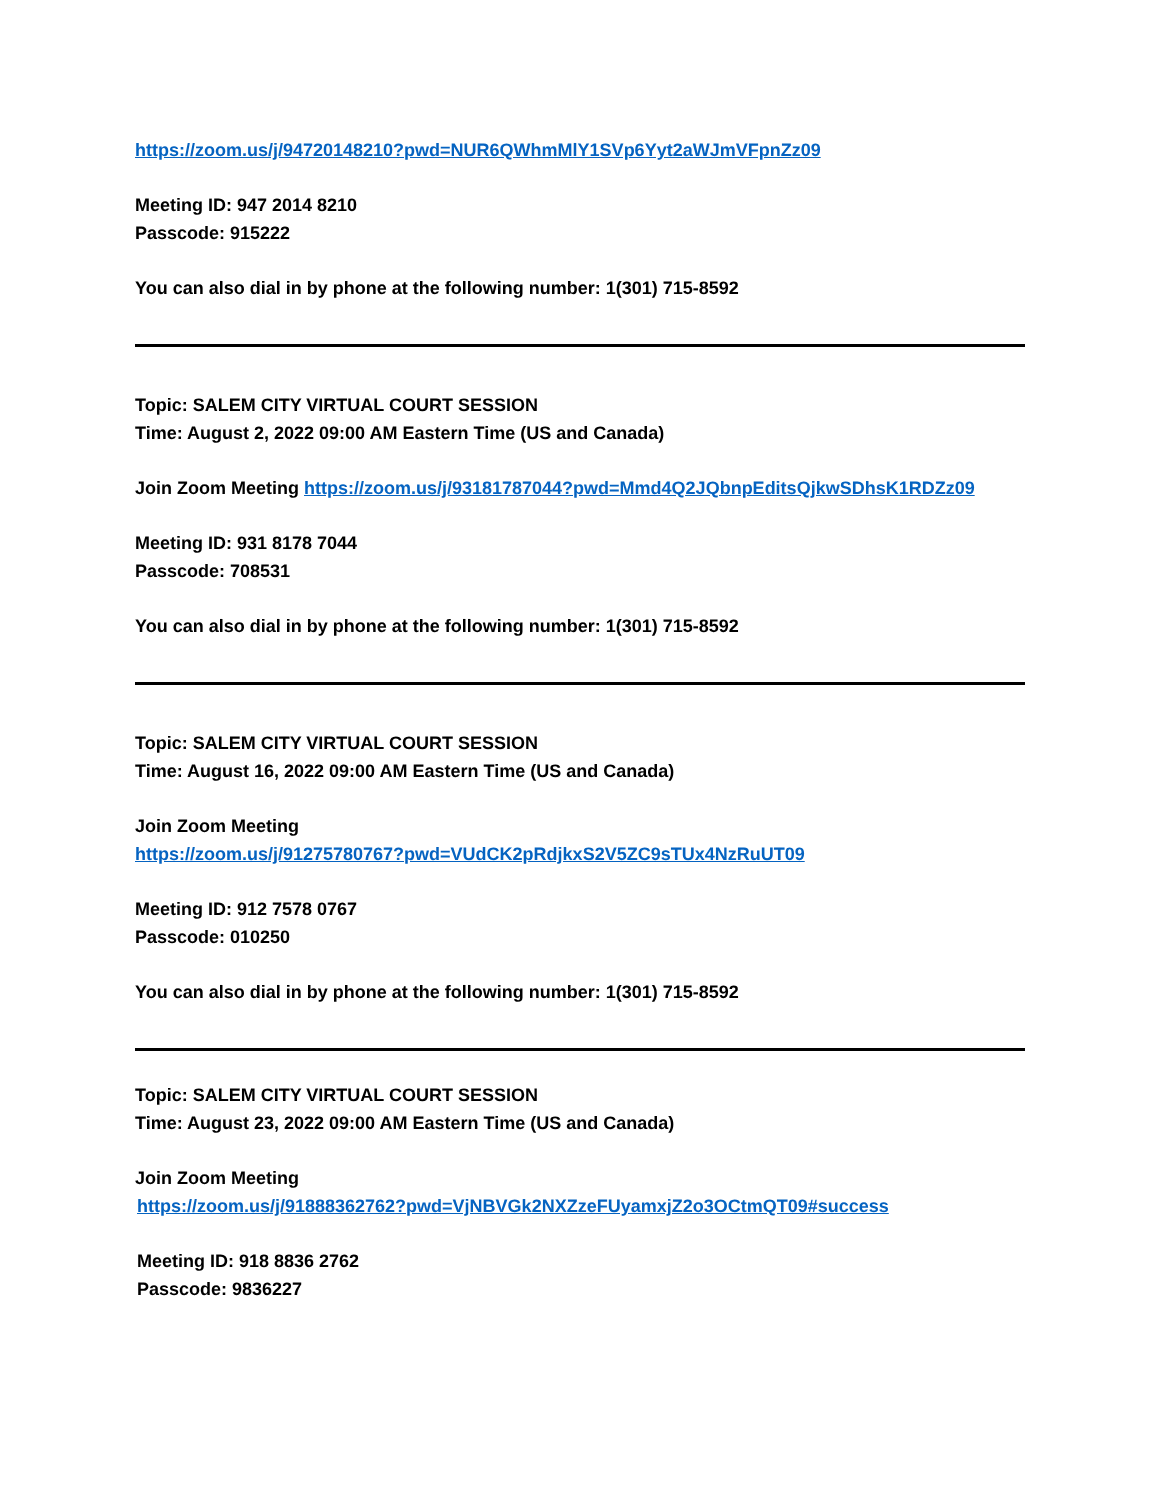https://zoom.us/j/94720148210?pwd=NUR6QWhmMlY1SVp6Yyt2aWJmVFpnZz09
Meeting ID: 947 2014 8210
Passcode: 915222
You can also dial in by phone at the following number: 1(301) 715-8592
Topic: SALEM CITY VIRTUAL COURT SESSION
Time: August 2, 2022 09:00 AM Eastern Time (US and Canada)
Join Zoom Meeting https://zoom.us/j/93181787044?pwd=Mmd4Q2JQbnpEditsQjkwSDhsK1RDZz09
Meeting ID: 931 8178 7044
Passcode: 708531
You can also dial in by phone at the following number: 1(301) 715-8592
Topic: SALEM CITY VIRTUAL COURT SESSION
Time: August 16, 2022 09:00 AM Eastern Time (US and Canada)
Join Zoom Meeting
https://zoom.us/j/91275780767?pwd=VUdCK2pRdjkxS2V5ZC9sTUx4NzRuUT09
Meeting ID: 912 7578 0767
Passcode: 010250
You can also dial in by phone at the following number: 1(301) 715-8592
Topic: SALEM CITY VIRTUAL COURT SESSION
Time: August 23, 2022 09:00 AM Eastern Time (US and Canada)
Join Zoom Meeting
https://zoom.us/j/91888362762?pwd=VjNBVGk2NXZzeFUyamxjZ2o3OCtmQT09#success
Meeting ID: 918 8836 2762
Passcode: 9836227